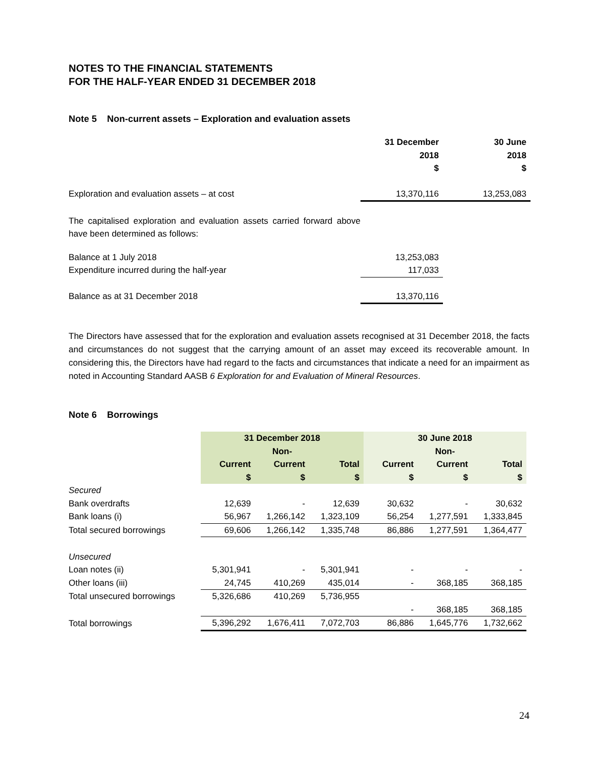NOTES TO THE FINANCIAL STATEMENTS
FOR THE HALF-YEAR ENDED 31 DECEMBER 2018
Note 5 Non-current assets – Exploration and evaluation assets
| | 31 December 2018 $ | 30 June 2018 $ |
| Exploration and evaluation assets – at cost | 13,370,116 | 13,253,083 |
| The capitalised exploration and evaluation assets carried forward above have been determined as follows: | | |
| Balance at 1 July 2018 | 13,253,083 | |
| Expenditure incurred during the half-year | 117,033 | |
| Balance as at 31 December 2018 | 13,370,116 | |
The Directors have assessed that for the exploration and evaluation assets recognised at 31 December 2018, the facts and circumstances do not suggest that the carrying amount of an asset may exceed its recoverable amount. In considering this, the Directors have had regard to the facts and circumstances that indicate a need for an impairment as noted in Accounting Standard AASB 6 Exploration for and Evaluation of Mineral Resources.
Note 6 Borrowings
| | 31 December 2018 | | | 30 June 2018 | | |
| | | Non- | | | Non- | |
| | Current $ | Current $ | Total $ | Current $ | Current $ | Total $ |
| Secured | | | | | | |
| Bank overdrafts | 12,639 | - | 12,639 | 30,632 | - | 30,632 |
| Bank loans (i) | 56,967 | 1,266,142 | 1,323,109 | 56,254 | 1,277,591 | 1,333,845 |
| Total secured borrowings | 69,606 | 1,266,142 | 1,335,748 | 86,886 | 1,277,591 | 1,364,477 |
| Unsecured | | | | | | |
| Loan notes (ii) | 5,301,941 | - | 5,301,941 | - | - | - |
| Other loans (iii) | 24,745 | 410,269 | 435,014 | - | 368,185 | 368,185 |
| Total unsecured borrowings | 5,326,686 | 410,269 | 5,736,955 | | | |
| | | | | - | 368,185 | 368,185 |
| Total borrowings | 5,396,292 | 1,676,411 | 7,072,703 | 86,886 | 1,645,776 | 1,732,662 |
24